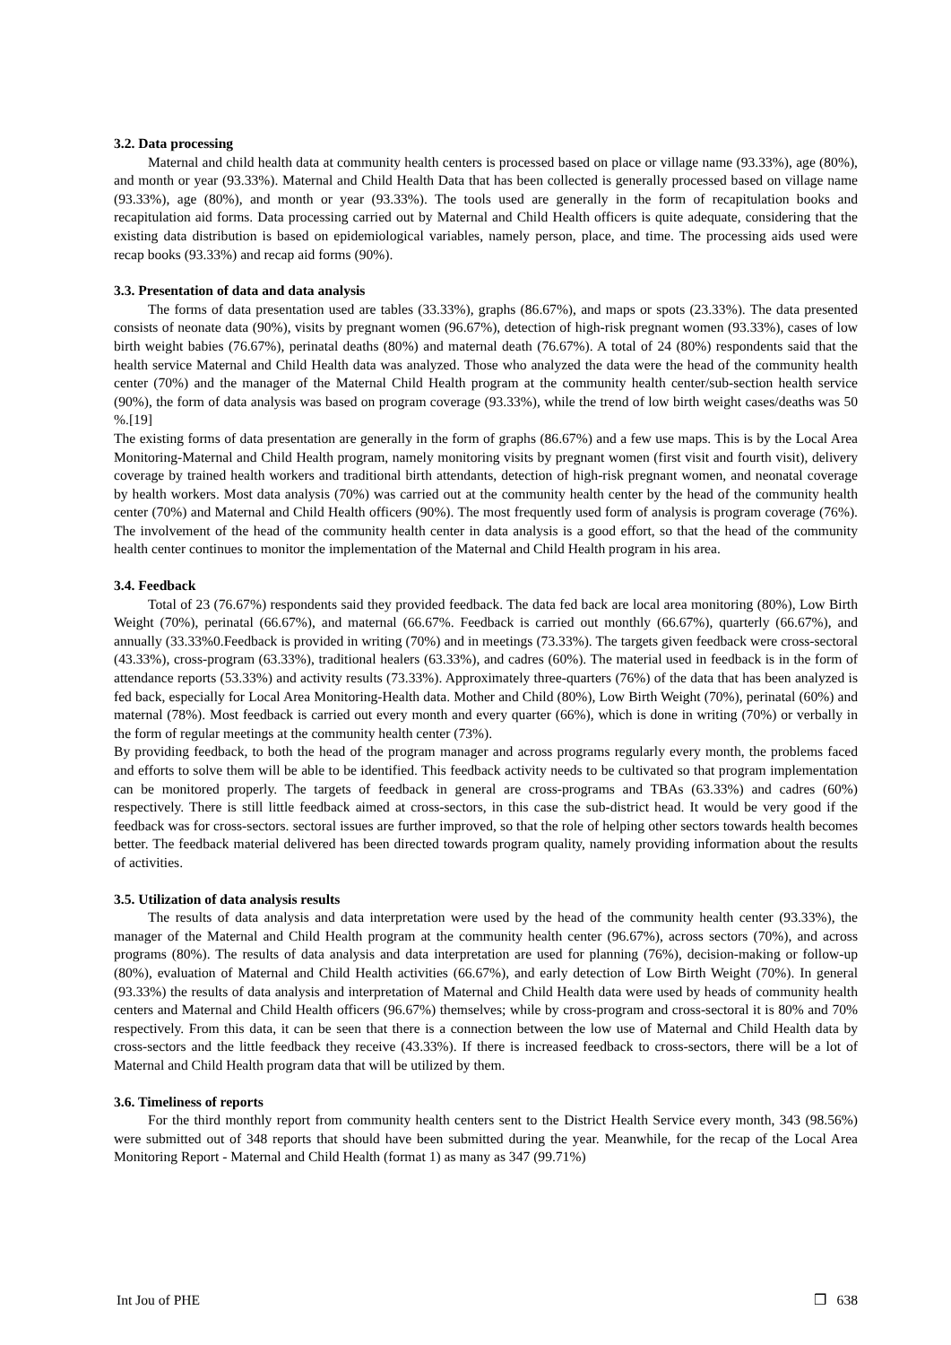3.2. Data processing
Maternal and child health data at community health centers is processed based on place or village name (93.33%), age (80%), and month or year (93.33%). Maternal and Child Health Data that has been collected is generally processed based on village name (93.33%), age (80%), and month or year (93.33%). The tools used are generally in the form of recapitulation books and recapitulation aid forms. Data processing carried out by Maternal and Child Health officers is quite adequate, considering that the existing data distribution is based on epidemiological variables, namely person, place, and time. The processing aids used were recap books (93.33%) and recap aid forms (90%).
3.3. Presentation of data and data analysis
The forms of data presentation used are tables (33.33%), graphs (86.67%), and maps or spots (23.33%). The data presented consists of neonate data (90%), visits by pregnant women (96.67%), detection of high-risk pregnant women (93.33%), cases of low birth weight babies (76.67%), perinatal deaths (80%) and maternal death (76.67%). A total of 24 (80%) respondents said that the health service Maternal and Child Health data was analyzed. Those who analyzed the data were the head of the community health center (70%) and the manager of the Maternal Child Health program at the community health center/sub-section health service (90%), the form of data analysis was based on program coverage (93.33%), while the trend of low birth weight cases/deaths was 50 %.[19]
The existing forms of data presentation are generally in the form of graphs (86.67%) and a few use maps. This is by the Local Area Monitoring-Maternal and Child Health program, namely monitoring visits by pregnant women (first visit and fourth visit), delivery coverage by trained health workers and traditional birth attendants, detection of high-risk pregnant women, and neonatal coverage by health workers. Most data analysis (70%) was carried out at the community health center by the head of the community health center (70%) and Maternal and Child Health officers (90%). The most frequently used form of analysis is program coverage (76%). The involvement of the head of the community health center in data analysis is a good effort, so that the head of the community health center continues to monitor the implementation of the Maternal and Child Health program in his area.
3.4. Feedback
Total of 23 (76.67%) respondents said they provided feedback. The data fed back are local area monitoring (80%), Low Birth Weight (70%), perinatal (66.67%), and maternal (66.67%. Feedback is carried out monthly (66.67%), quarterly (66.67%), and annually (33.33%0.Feedback is provided in writing (70%) and in meetings (73.33%). The targets given feedback were cross-sectoral (43.33%), cross-program (63.33%), traditional healers (63.33%), and cadres (60%). The material used in feedback is in the form of attendance reports (53.33%) and activity results (73.33%). Approximately three-quarters (76%) of the data that has been analyzed is fed back, especially for Local Area Monitoring-Health data. Mother and Child (80%), Low Birth Weight (70%), perinatal (60%) and maternal (78%). Most feedback is carried out every month and every quarter (66%), which is done in writing (70%) or verbally in the form of regular meetings at the community health center (73%).
By providing feedback, to both the head of the program manager and across programs regularly every month, the problems faced and efforts to solve them will be able to be identified. This feedback activity needs to be cultivated so that program implementation can be monitored properly. The targets of feedback in general are cross-programs and TBAs (63.33%) and cadres (60%) respectively. There is still little feedback aimed at cross-sectors, in this case the sub-district head. It would be very good if the feedback was for cross-sectors. sectoral issues are further improved, so that the role of helping other sectors towards health becomes better. The feedback material delivered has been directed towards program quality, namely providing information about the results of activities.
3.5. Utilization of data analysis results
The results of data analysis and data interpretation were used by the head of the community health center (93.33%), the manager of the Maternal and Child Health program at the community health center (96.67%), across sectors (70%), and across programs (80%). The results of data analysis and data interpretation are used for planning (76%), decision-making or follow-up (80%), evaluation of Maternal and Child Health activities (66.67%), and early detection of Low Birth Weight (70%). In general (93.33%) the results of data analysis and interpretation of Maternal and Child Health data were used by heads of community health centers and Maternal and Child Health officers (96.67%) themselves; while by cross-program and cross-sectoral it is 80% and 70% respectively. From this data, it can be seen that there is a connection between the low use of Maternal and Child Health data by cross-sectors and the little feedback they receive (43.33%). If there is increased feedback to cross-sectors, there will be a lot of Maternal and Child Health program data that will be utilized by them.
3.6. Timeliness of reports
For the third monthly report from community health centers sent to the District Health Service every month, 343 (98.56%) were submitted out of 348 reports that should have been submitted during the year. Meanwhile, for the recap of the Local Area Monitoring Report - Maternal and Child Health (format 1) as many as 347 (99.71%)
Int Jou of PHE ❒ 638